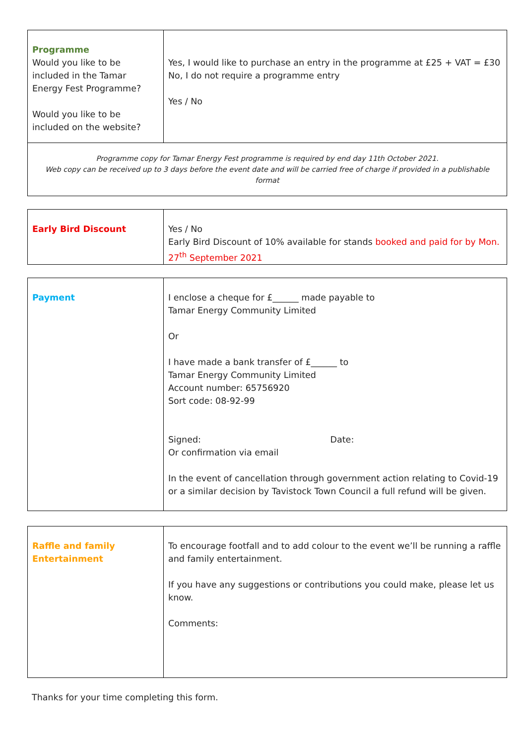| Programme Would you like to be included in the Tamar Energy Fest Programme? Would you like to be included on the website? | Yes, I would like to purchase an entry in the programme at £25 + VAT = £30 No, I do not require a programme entry Yes / No |
| Programme copy for Tamar Energy Fest programme is required by end day 11th October 2021. Web copy can be received up to 3 days before the event date and will be carried free of charge if provided in a publishable format | |
| Early Bird Discount | Yes / No Early Bird Discount of 10% available for stands booked and paid for by Mon. 27<sup>th</sup> September 2021 |
| Payment | I enclose a cheque for £______ made payable to Tamar Energy Community Limited Or I have made a bank transfer of £______ to Tamar Energy Community Limited Account number: 65756920 Sort code: 08-92-99 Signed: Date: Or confirmation via email In the event of cancellation through government action relating to Covid-19 or a similar decision by Tavistock Town Council a full refund will be given. |
| Raffle and family Entertainment | To encourage footfall and to add colour to the event we’ll be running a raffle and family entertainment. If you have any suggestions or contributions you could make, please let us know. Comments: |
Thanks for your time completing this form.